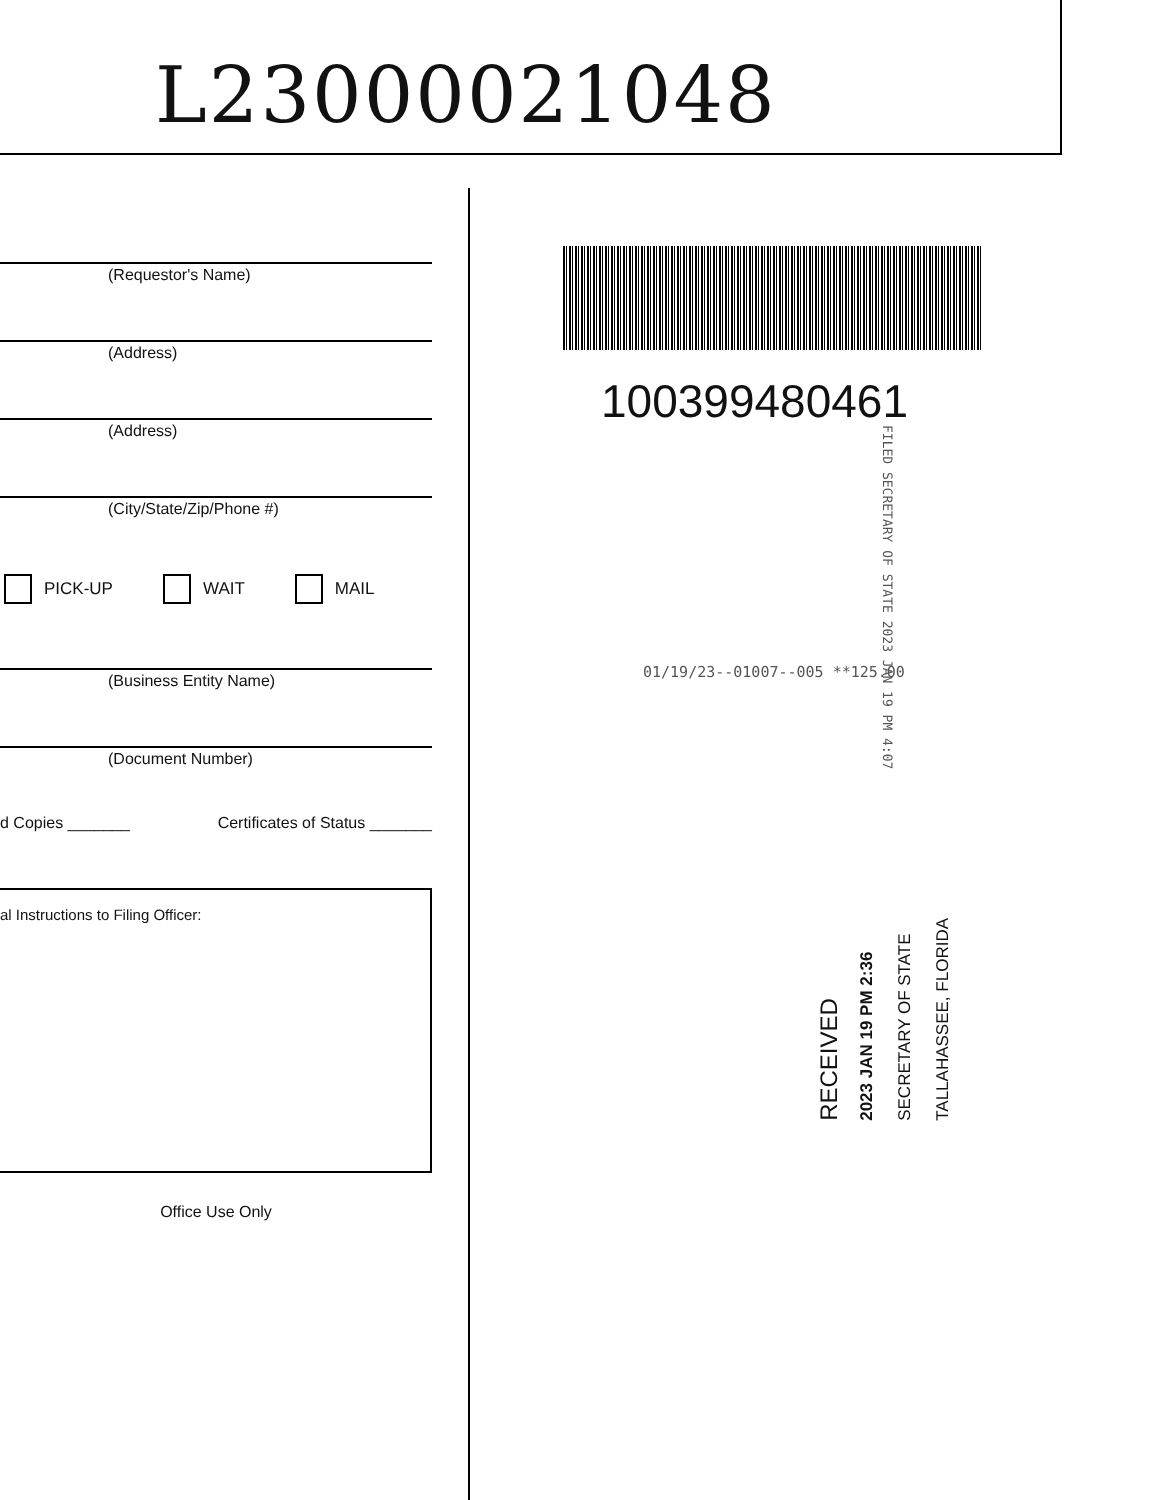L23000021048
(Requestor's Name)
(Address)
(Address)
(City/State/Zip/Phone #)
PICK-UP WAIT MAIL
(Business Entity Name)
(Document Number)
d Copies _______ Certificates of Status _______
al Instructions to Filing Officer:
Office Use Only
100399480461
01/19/23--01007--005 **125.00
FILED SECRETARY OF STATE 2023 JAN 19 PM 4:07
RECEIVED
2023 JAN 19 PM 2:36
SECRETARY OF STATE
TALLAHASSEE, FLORIDA